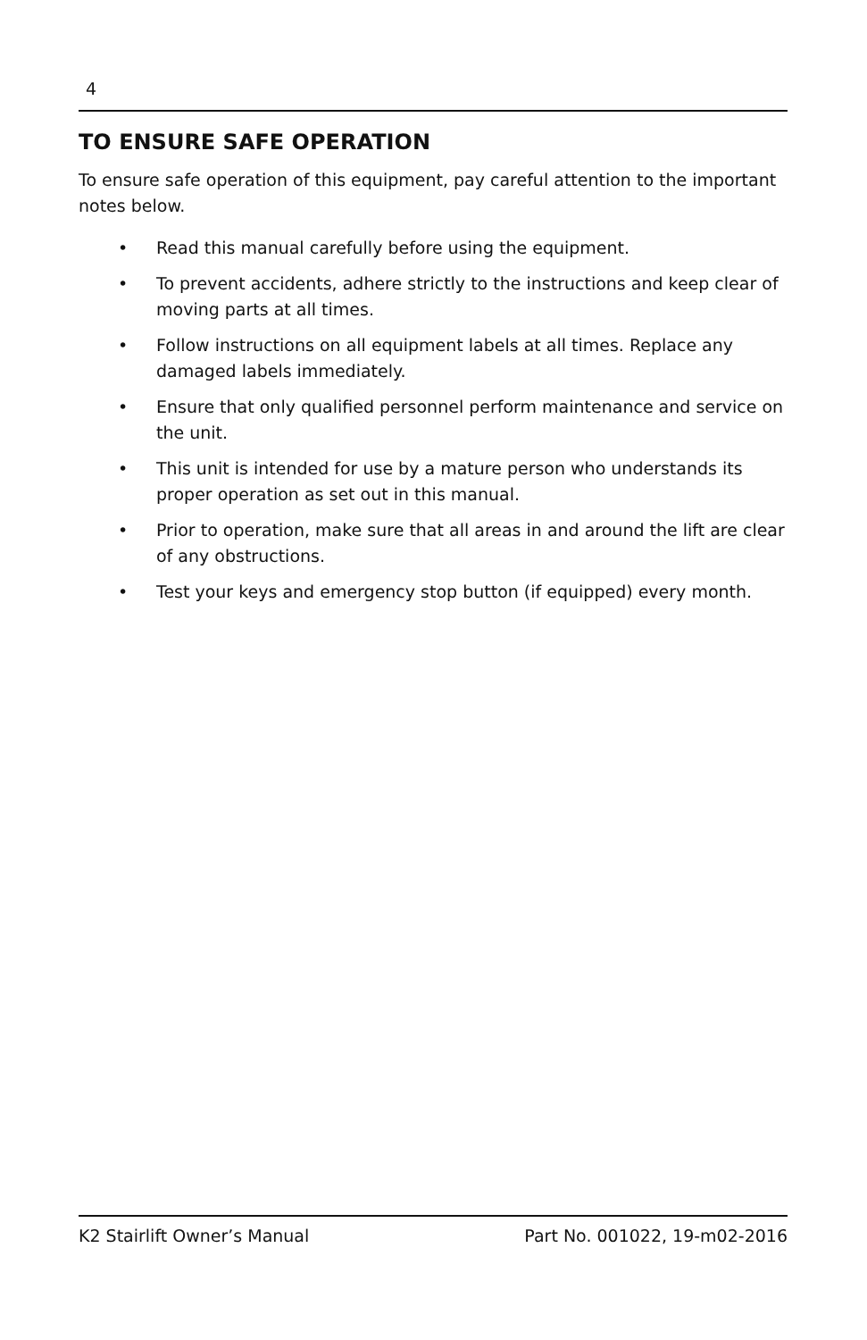4
TO ENSURE SAFE OPERATION
To ensure safe operation of this equipment, pay careful attention to the important notes below.
• Read this manual carefully before using the equipment.
• To prevent accidents, adhere strictly to the instructions and keep clear of moving parts at all times.
• Follow instructions on all equipment labels at all times. Replace any damaged labels immediately.
• Ensure that only qualified personnel perform maintenance and service on the unit.
• This unit is intended for use by a mature person who understands its proper operation as set out in this manual.
• Prior to operation, make sure that all areas in and around the lift are clear of any obstructions.
• Test your keys and emergency stop button (if equipped) every month.
K2 Stairlift Owner’s Manual Part No. 001022, 19-m02-2016